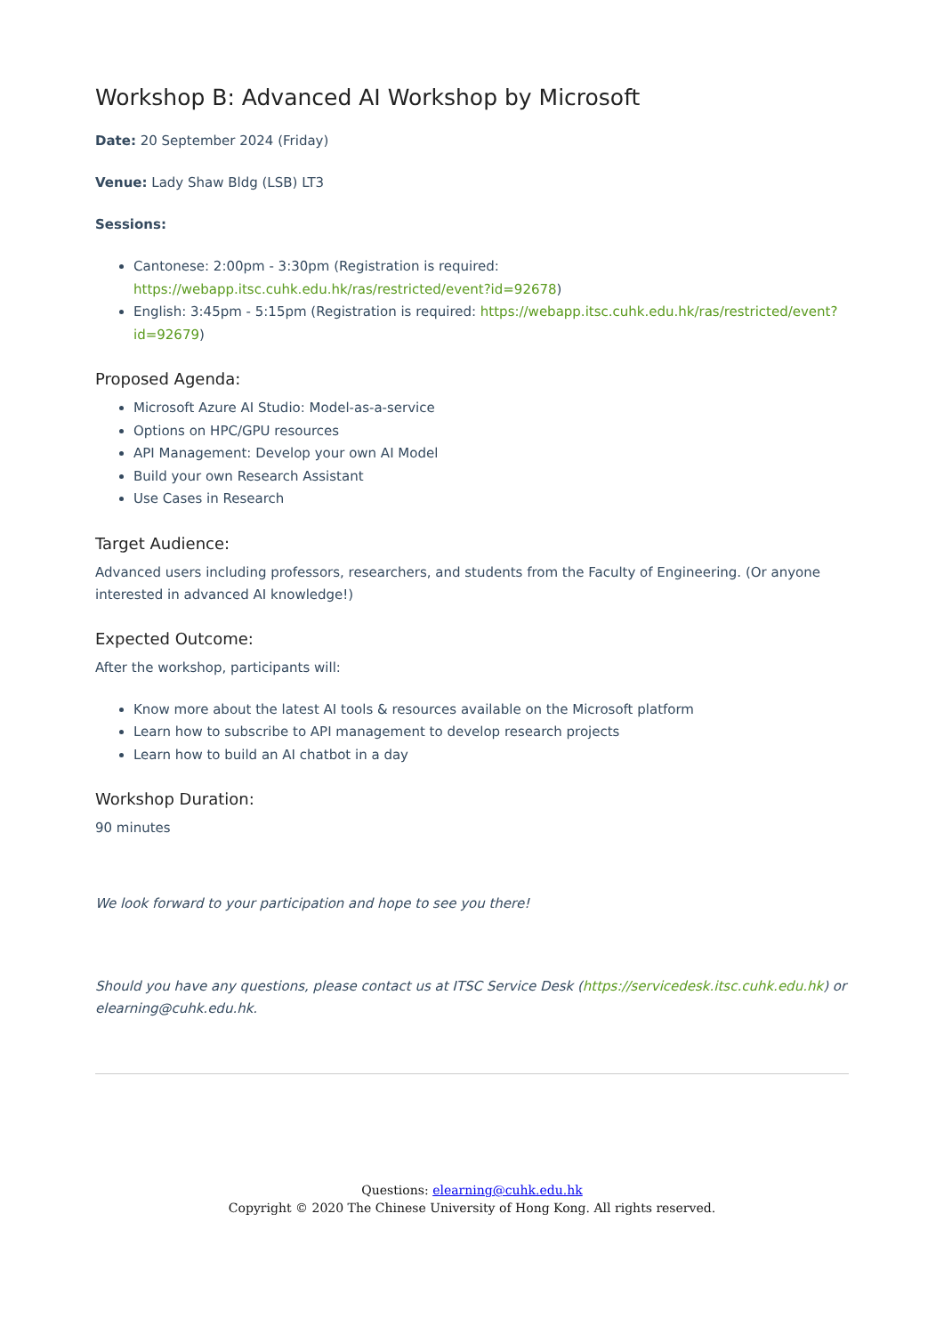Workshop B: Advanced AI Workshop by Microsoft
Date: 20 September 2024 (Friday)
Venue: Lady Shaw Bldg (LSB) LT3
Sessions:
Cantonese: 2:00pm - 3:30pm (Registration is required: https://webapp.itsc.cuhk.edu.hk/ras/restricted/event?id=92678)
English: 3:45pm - 5:15pm (Registration is required: https://webapp.itsc.cuhk.edu.hk/ras/restricted/event?id=92679)
Proposed Agenda:
Microsoft Azure AI Studio: Model-as-a-service
Options on HPC/GPU resources
API Management: Develop your own AI Model
Build your own Research Assistant
Use Cases in Research
Target Audience:
Advanced users including professors, researchers, and students from the Faculty of Engineering. (Or anyone interested in advanced AI knowledge!)
Expected Outcome:
After the workshop, participants will:
Know more about the latest AI tools & resources available on the Microsoft platform
Learn how to subscribe to API management to develop research projects
Learn how to build an AI chatbot in a day
Workshop Duration:
90 minutes
We look forward to your participation and hope to see you there!
Should you have any questions, please contact us at ITSC Service Desk (https://servicedesk.itsc.cuhk.edu.hk) or elearning@cuhk.edu.hk.
Questions: elearning@cuhk.edu.hk
Copyright © 2020 The Chinese University of Hong Kong. All rights reserved.